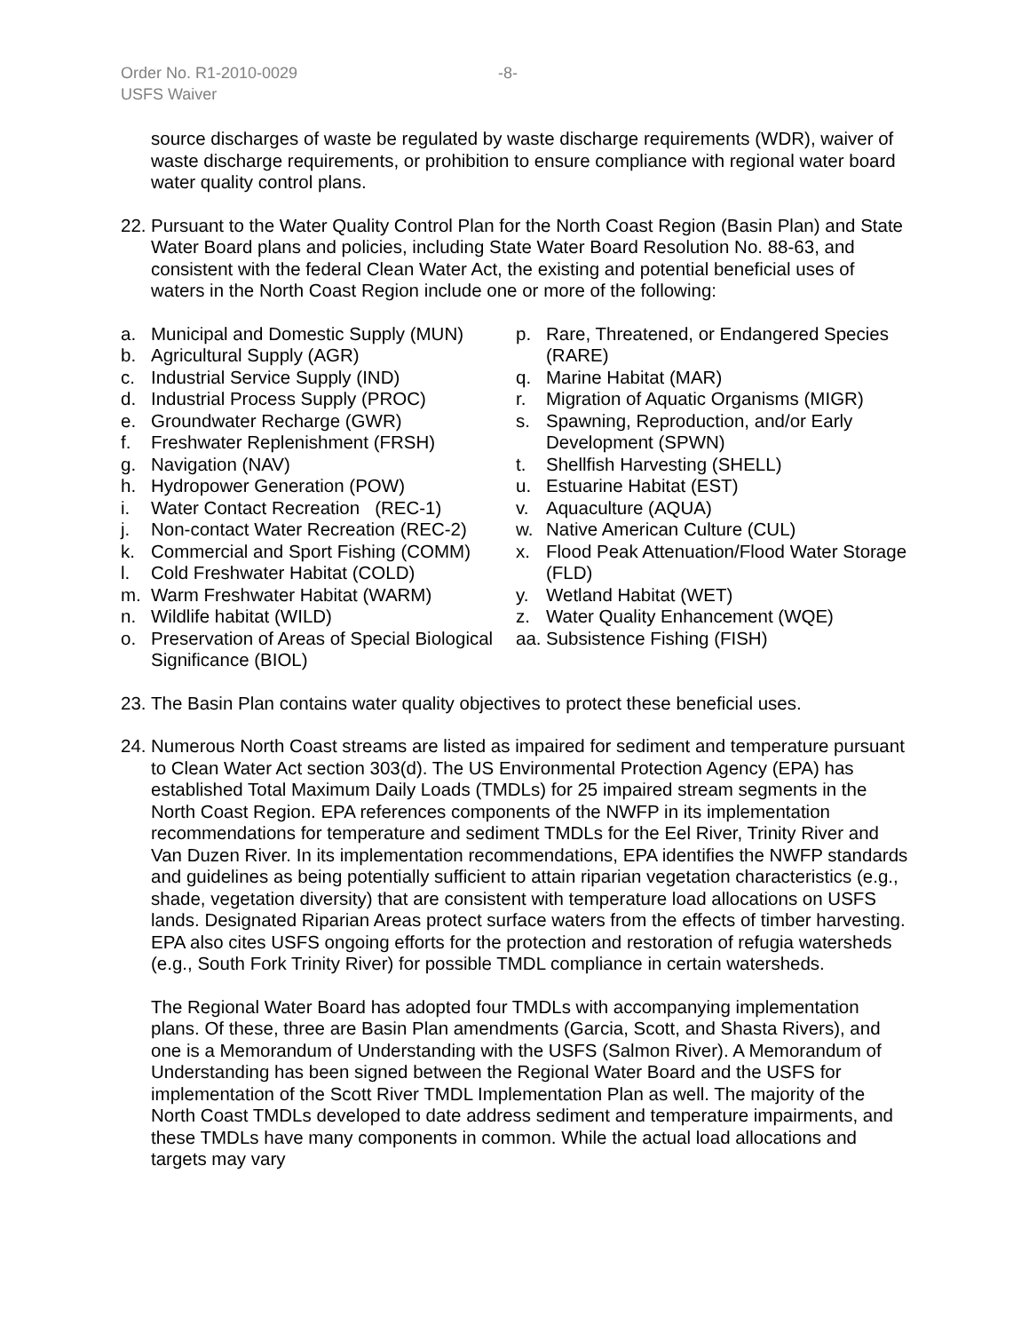Order No. R1-2010-0029 -8-
USFS Waiver
source discharges of waste be regulated by waste discharge requirements (WDR), waiver of waste discharge requirements, or prohibition to ensure compliance with regional water board water quality control plans.
22.
Pursuant to the Water Quality Control Plan for the North Coast Region (Basin Plan) and State Water Board plans and policies, including State Water Board Resolution No. 88-63, and consistent with the federal Clean Water Act, the existing and potential beneficial uses of waters in the North Coast Region include one or more of the following:
a. Municipal and Domestic Supply (MUN)
b. Agricultural Supply (AGR)
c. Industrial Service Supply (IND)
d. Industrial Process Supply (PROC)
e. Groundwater Recharge (GWR)
f. Freshwater Replenishment (FRSH)
g. Navigation (NAV)
h. Hydropower Generation (POW)
i. Water Contact Recreation (REC-1)
j. Non-contact Water Recreation (REC-2)
k. Commercial and Sport Fishing (COMM)
l. Cold Freshwater Habitat (COLD)
m. Warm Freshwater Habitat (WARM)
n. Wildlife habitat (WILD)
o. Preservation of Areas of Special Biological Significance (BIOL)
p. Rare, Threatened, or Endangered Species (RARE)
q. Marine Habitat (MAR)
r. Migration of Aquatic Organisms (MIGR)
s. Spawning, Reproduction, and/or Early Development (SPWN)
t. Shellfish Harvesting (SHELL)
u. Estuarine Habitat (EST)
v. Aquaculture (AQUA)
w. Native American Culture (CUL)
x. Flood Peak Attenuation/Flood Water Storage (FLD)
y. Wetland Habitat (WET)
z. Water Quality Enhancement (WQE)
aa.
Subsistence Fishing (FISH)
23.
The Basin Plan contains water quality objectives to protect these beneficial uses.
24.
Numerous North Coast streams are listed as impaired for sediment and temperature pursuant to Clean Water Act section 303(d). The US Environmental Protection Agency (EPA) has established Total Maximum Daily Loads (TMDLs) for 25 impaired stream segments in the North Coast Region. EPA references components of the NWFP in its implementation recommendations for temperature and sediment TMDLs for the Eel River, Trinity River and Van Duzen River. In its implementation recommendations, EPA identifies the NWFP standards and guidelines as being potentially sufficient to attain riparian vegetation characteristics (e.g., shade, vegetation diversity) that are consistent with temperature load allocations on USFS lands. Designated Riparian Areas protect surface waters from the effects of timber harvesting. EPA also cites USFS ongoing efforts for the protection and restoration of refugia watersheds (e.g., South Fork Trinity River) for possible TMDL compliance in certain watersheds.
The Regional Water Board has adopted four TMDLs with accompanying implementation plans. Of these, three are Basin Plan amendments (Garcia, Scott, and Shasta Rivers), and one is a Memorandum of Understanding with the USFS (Salmon River). A Memorandum of Understanding has been signed between the Regional Water Board and the USFS for implementation of the Scott River TMDL Implementation Plan as well. The majority of the North Coast TMDLs developed to date address sediment and temperature impairments, and these TMDLs have many components in common. While the actual load allocations and targets may vary